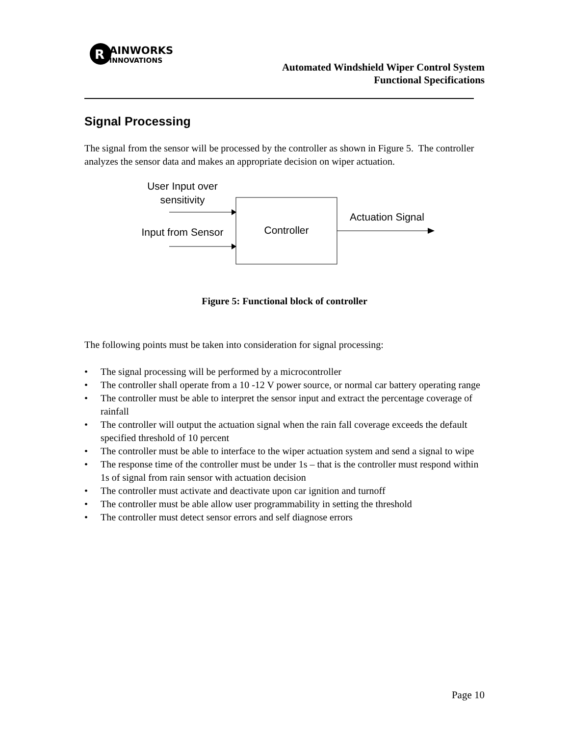R
AINWORKS
INNOVATIONS
Automated Windshield Wiper Control System
Functional Specifications
Signal Processing
The signal from the sensor will be processed by the controller as shown in Figure 5. The controller analyzes the sensor data and makes an appropriate decision on wiper actuation.
User Input over
sensitivity
Input from Sensor
Controller
Actuation Signal
Figure 5: Functional block of controller
The following points must be taken into consideration for signal processing:
• The signal processing will be performed by a microcontroller
• The controller shall operate from a 10 -12 V power source, or normal car battery operating range
• The controller must be able to interpret the sensor input and extract the percentage coverage of rainfall
• The controller will output the actuation signal when the rain fall coverage exceeds the default specified threshold of 10 percent
• The controller must be able to interface to the wiper actuation system and send a signal to wipe
• The response time of the controller must be under 1s – that is the controller must respond within 1s of signal from rain sensor with actuation decision
• The controller must activate and deactivate upon car ignition and turnoff
• The controller must be able allow user programmability in setting the threshold
• The controller must detect sensor errors and self diagnose errors
Page 10